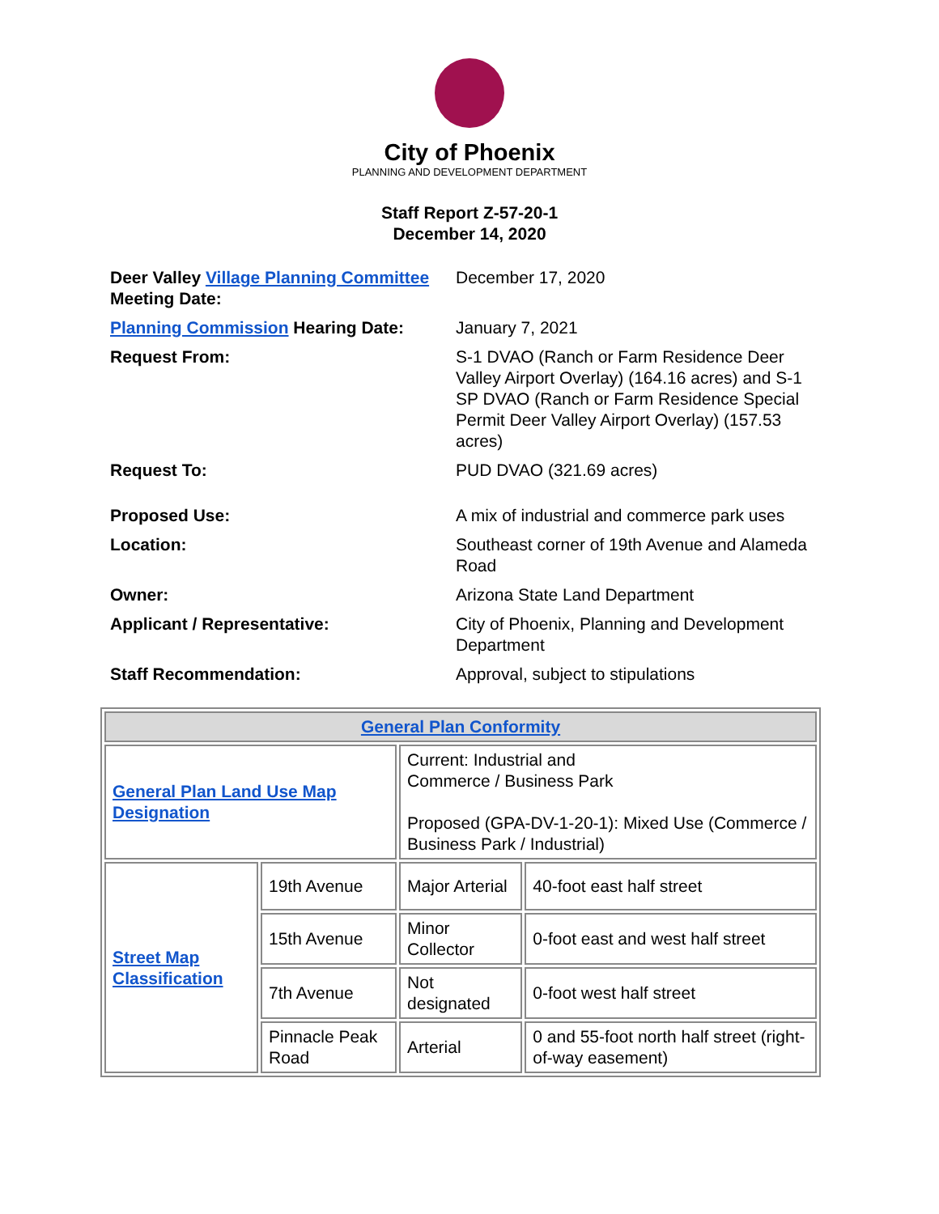City of Phoenix
PLANNING AND DEVELOPMENT DEPARTMENT
Staff Report Z-57-20-1
December 14, 2020
| Deer Valley Village Planning Committee Meeting Date: | December 17, 2020 |
| Planning Commission Hearing Date: | January 7, 2021 |
| Request From: | S-1 DVAO (Ranch or Farm Residence Deer Valley Airport Overlay) (164.16 acres) and S-1 SP DVAO (Ranch or Farm Residence Special Permit Deer Valley Airport Overlay) (157.53 acres) |
| Request To: | PUD DVAO (321.69 acres) |
| Proposed Use: | A mix of industrial and commerce park uses |
| Location: | Southeast corner of 19th Avenue and Alameda Road |
| Owner: | Arizona State Land Department |
| Applicant / Representative: | City of Phoenix, Planning and Development Department |
| Staff Recommendation: | Approval, subject to stipulations |
| General Plan Conformity | | | |
| --- | --- | --- | --- |
| General Plan Land Use Map Designation | | Current: Industrial and Commerce / Business Park Proposed (GPA-DV-1-20-1): Mixed Use (Commerce / Business Park / Industrial) | |
| Street Map Classification | 19th Avenue | Major Arterial | 40-foot east half street |
| | 15th Avenue | Minor Collector | 0-foot east and west half street |
| | 7th Avenue | Not designated | 0-foot west half street |
| | Pinnacle Peak Road | Arterial | 0 and 55-foot north half street (right-of-way easement) |